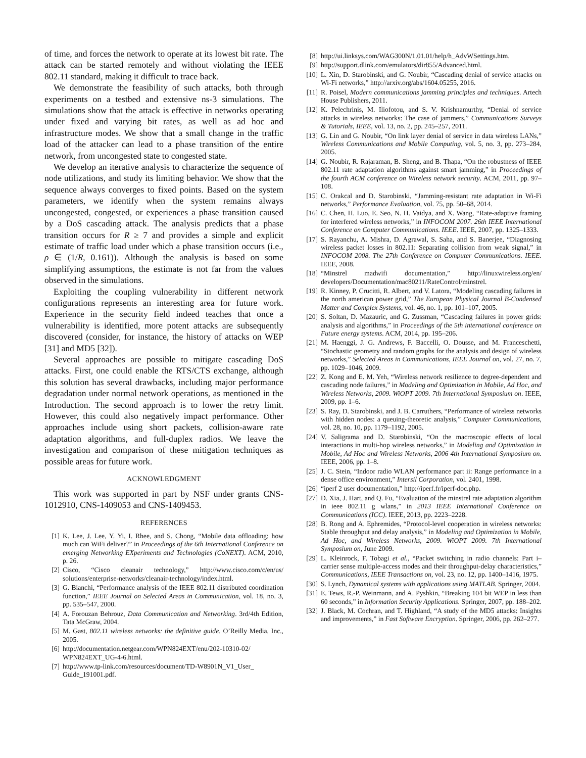of time, and forces the network to operate at its lowest bit rate. The attack can be started remotely and without violating the IEEE 802.11 standard, making it difficult to trace back.
We demonstrate the feasibility of such attacks, both through experiments on a testbed and extensive ns-3 simulations. The simulations show that the attack is effective in networks operating under fixed and varying bit rates, as well as ad hoc and infrastructure modes. We show that a small change in the traffic load of the attacker can lead to a phase transition of the entire network, from uncongested state to congested state.
We develop an iterative analysis to characterize the sequence of node utilizations, and study its limiting behavior. We show that the sequence always converges to fixed points. Based on the system parameters, we identify when the system remains always uncongested, congested, or experiences a phase transition caused by a DoS cascading attack. The analysis predicts that a phase transition occurs for R ≥ 7 and provides a simple and explicit estimate of traffic load under which a phase transition occurs (i.e., ρ ∈ (1/R, 0.161)). Although the analysis is based on some simplifying assumptions, the estimate is not far from the values observed in the simulations.
Exploiting the coupling vulnerability in different network configurations represents an interesting area for future work. Experience in the security field indeed teaches that once a vulnerability is identified, more potent attacks are subsequently discovered (consider, for instance, the history of attacks on WEP [31] and MD5 [32]).
Several approaches are possible to mitigate cascading DoS attacks. First, one could enable the RTS/CTS exchange, although this solution has several drawbacks, including major performance degradation under normal network operations, as mentioned in the Introduction. The second approach is to lower the retry limit. However, this could also negatively impact performance. Other approaches include using short packets, collision-aware rate adaptation algorithms, and full-duplex radios. We leave the investigation and comparison of these mitigation techniques as possible areas for future work.
ACKNOWLEDGMENT
This work was supported in part by NSF under grants CNS-1012910, CNS-1409053 and CNS-1409453.
REFERENCES
[1] K. Lee, J. Lee, Y. Yi, I. Rhee, and S. Chong, “Mobile data offloading: how much can WiFi deliver?” in Proceedings of the 6th International Conference on emerging Networking EXperiments and Technologies (CoNEXT). ACM, 2010, p. 26.
[2] Cisco, “Cisco cleanair technology,” http://www.cisco.com/c/en/us/ solutions/enterprise-networks/cleanair-technology/index.html.
[3] G. Bianchi, “Performance analysis of the IEEE 802.11 distributed coordination function,” IEEE Journal on Selected Areas in Communication, vol. 18, no. 3, pp. 535–547, 2000.
[4] A. Forouzan Behrouz, Data Communication and Networking. 3rd/4th Edition, Tata McGraw, 2004.
[5] M. Gast, 802.11 wireless networks: the definitive guide. O’Reilly Media, Inc., 2005.
[6] http://documentation.netgear.com/WPN824EXT/enu/202-10310-02/ WPN824EXT_UG-4-6.html.
[7] http://www.tp-link.com/resources/document/TD-W8901N_V1_User_ Guide_191001.pdf.
[8] http://ui.linksys.com/WAG300N/1.01.01/help/h_AdvWSettings.htm.
[9] http://support.dlink.com/emulators/dir855/Advanced.html.
[10] L. Xin, D. Starobinski, and G. Noubir, “Cascading denial of service attacks on Wi-Fi networks,” http://arxiv.org/abs/1604.05255, 2016.
[11] R. Poisel, Modern communications jamming principles and techniques. Artech House Publishers, 2011.
[12] K. Pelechrinis, M. Iliofotou, and S. V. Krishnamurthy, “Denial of service attacks in wireless networks: The case of jammers,” Communications Surveys & Tutorials, IEEE, vol. 13, no. 2, pp. 245–257, 2011.
[13] G. Lin and G. Noubir, “On link layer denial of service in data wireless LANs,” Wireless Communications and Mobile Computing, vol. 5, no. 3, pp. 273–284, 2005.
[14] G. Noubir, R. Rajaraman, B. Sheng, and B. Thapa, “On the robustness of IEEE 802.11 rate adaptation algorithms against smart jamming,” in Proceedings of the fourth ACM conference on Wireless network security. ACM, 2011, pp. 97–108.
[15] C. Orakcal and D. Starobinski, “Jamming-resistant rate adaptation in Wi-Fi networks,” Performance Evaluation, vol. 75, pp. 50–68, 2014.
[16] C. Chen, H. Luo, E. Seo, N. H. Vaidya, and X. Wang, “Rate-adaptive framing for interfered wireless networks,” in INFOCOM 2007. 26th IEEE International Conference on Computer Communications. IEEE. IEEE, 2007, pp. 1325–1333.
[17] S. Rayanchu, A. Mishra, D. Agrawal, S. Saha, and S. Banerjee, “Diagnosing wireless packet losses in 802.11: Separating collision from weak signal,” in INFOCOM 2008. The 27th Conference on Computer Communications. IEEE. IEEE, 2008.
[18] “Minstrel madwifi documentation,” http://linuxwireless.org/en/ developers/Documentation/mac80211/RateControl/minstrel.
[19] R. Kinney, P. Crucitti, R. Albert, and V. Latora, “Modeling cascading failures in the north american power grid,” The European Physical Journal B-Condensed Matter and Complex Systems, vol. 46, no. 1, pp. 101–107, 2005.
[20] S. Soltan, D. Mazauric, and G. Zussman, “Cascading failures in power grids: analysis and algorithms,” in Proceedings of the 5th international conference on Future energy systems. ACM, 2014, pp. 195–206.
[21] M. Haenggi, J. G. Andrews, F. Baccelli, O. Dousse, and M. Franceschetti, “Stochastic geometry and random graphs for the analysis and design of wireless networks,” Selected Areas in Communications, IEEE Journal on, vol. 27, no. 7, pp. 1029–1046, 2009.
[22] Z. Kong and E. M. Yeh, “Wireless network resilience to degree-dependent and cascading node failures,” in Modeling and Optimization in Mobile, Ad Hoc, and Wireless Networks, 2009. WiOPT 2009. 7th International Symposium on. IEEE, 2009, pp. 1–6.
[23] S. Ray, D. Starobinski, and J. B. Carruthers, “Performance of wireless networks with hidden nodes: a queuing-theoretic analysis,” Computer Communications, vol. 28, no. 10, pp. 1179–1192, 2005.
[24] V. Saligrama and D. Starobinski, “On the macroscopic effects of local interactions in multi-hop wireless networks,” in Modeling and Optimization in Mobile, Ad Hoc and Wireless Networks, 2006 4th International Symposium on. IEEE, 2006, pp. 1–8.
[25] J. C. Stein, “Indoor radio WLAN performance part ii: Range performance in a dense office environment,” Intersil Corporation, vol. 2401, 1998.
[26] “iperf 2 user documentation,” http://iperf.fr/iperf-doc.php.
[27] D. Xia, J. Hart, and Q. Fu, “Evaluation of the minstrel rate adaptation algorithm in ieee 802.11 g wlans,” in 2013 IEEE International Conference on Communications (ICC). IEEE, 2013, pp. 2223–2228.
[28] B. Rong and A. Ephremides, “Protocol-level cooperation in wireless networks: Stable throughput and delay analysis,” in Modeling and Optimization in Mobile, Ad Hoc, and Wireless Networks, 2009. WiOPT 2009. 7th International Symposium on, June 2009.
[29] L. Kleinrock, F. Tobagi et al., “Packet switching in radio channels: Part i–carrier sense multiple-access modes and their throughput-delay characteristics,” Communications, IEEE Transactions on, vol. 23, no. 12, pp. 1400–1416, 1975.
[30] S. Lynch, Dynamical systems with applications using MATLAB. Springer, 2004.
[31] E. Tews, R.-P. Weinmann, and A. Pyshkin, “Breaking 104 bit WEP in less than 60 seconds,” in Information Security Applications. Springer, 2007, pp. 188–202.
[32] J. Black, M. Cochran, and T. Highland, “A study of the MD5 attacks: Insights and improvements,” in Fast Software Encryption. Springer, 2006, pp. 262–277.